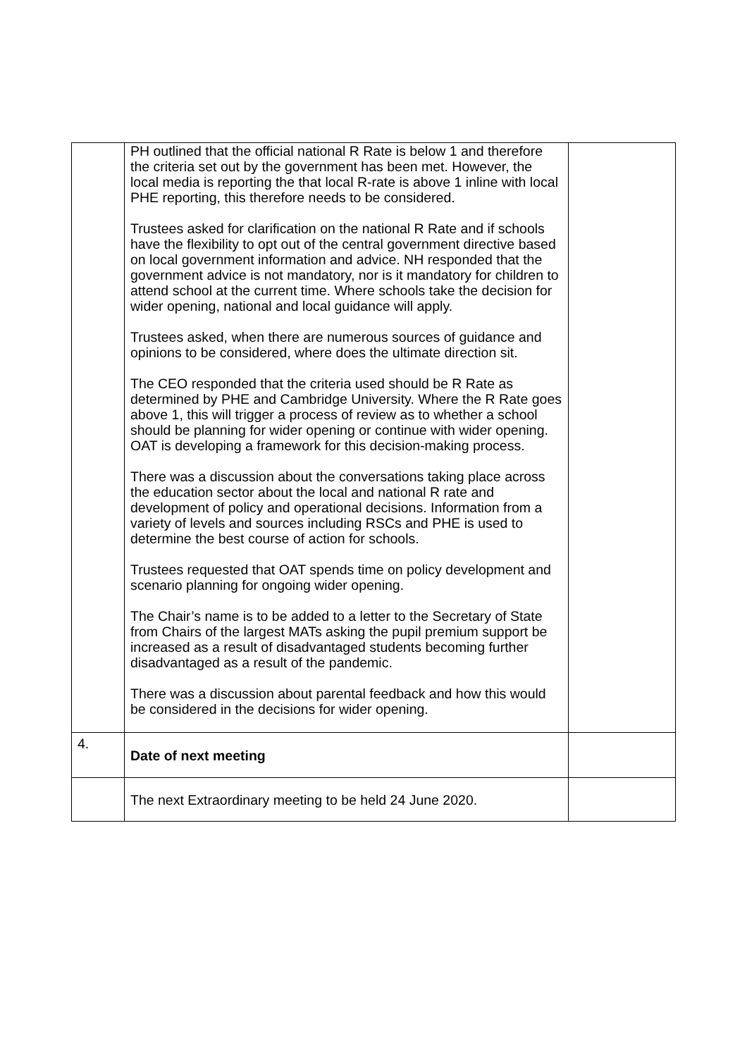| | PH outlined that the official national R Rate is below 1 and therefore the criteria set out by the government has been met. However, the local media is reporting the that local R-rate is above 1 inline with local PHE reporting, this therefore needs to be considered. Trustees asked for clarification on the national R Rate and if schools have the flexibility to opt out of the central government directive based on local government information and advice. NH responded that the government advice is not mandatory, nor is it mandatory for children to attend school at the current time. Where schools take the decision for wider opening, national and local guidance will apply. Trustees asked, when there are numerous sources of guidance and opinions to be considered, where does the ultimate direction sit. The CEO responded that the criteria used should be R Rate as determined by PHE and Cambridge University. Where the R Rate goes above 1, this will trigger a process of review as to whether a school should be planning for wider opening or continue with wider opening. OAT is developing a framework for this decision-making process. There was a discussion about the conversations taking place across the education sector about the local and national R rate and development of policy and operational decisions. Information from a variety of levels and sources including RSCs and PHE is used to determine the best course of action for schools. Trustees requested that OAT spends time on policy development and scenario planning for ongoing wider opening. The Chair’s name is to be added to a letter to the Secretary of State from Chairs of the largest MATs asking the pupil premium support be increased as a result of disadvantaged students becoming further disadvantaged as a result of the pandemic. There was a discussion about parental feedback and how this would be considered in the decisions for wider opening. | |
| 4. | Date of next meeting | |
| | The next Extraordinary meeting to be held 24 June 2020. | |